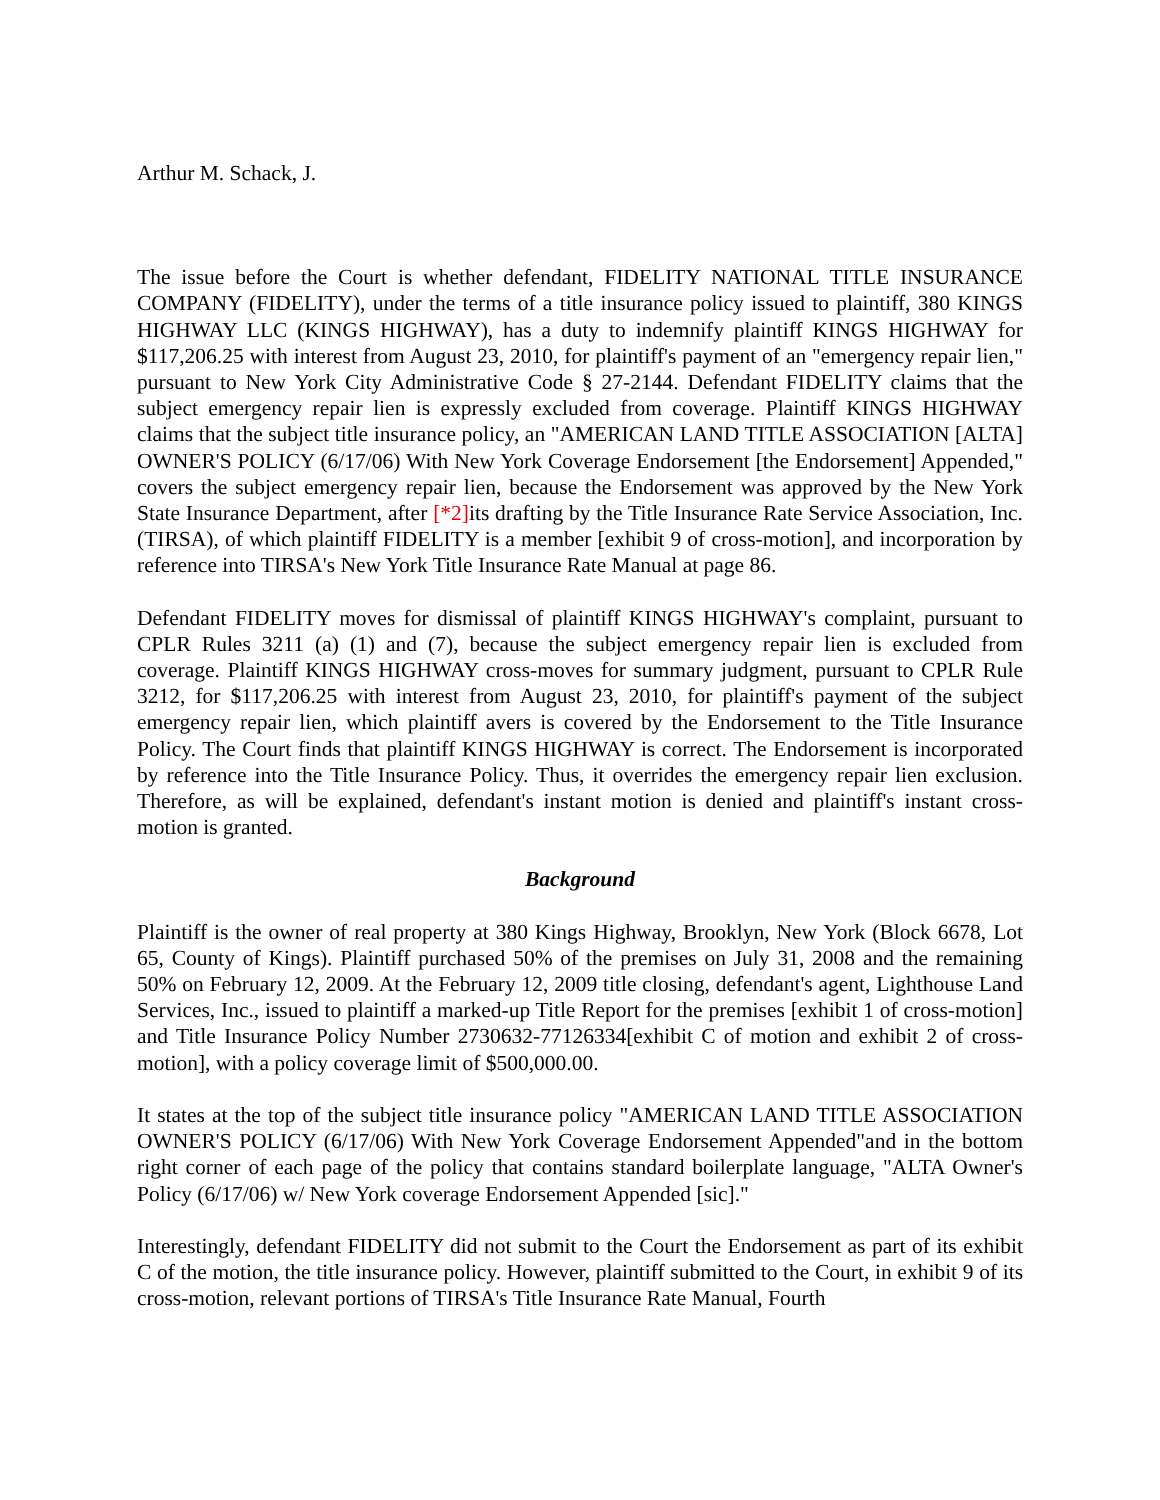Arthur M. Schack, J.
The issue before the Court is whether defendant, FIDELITY NATIONAL TITLE INSURANCE COMPANY (FIDELITY), under the terms of a title insurance policy issued to plaintiff, 380 KINGS HIGHWAY LLC (KINGS HIGHWAY), has a duty to indemnify plaintiff KINGS HIGHWAY for $117,206.25 with interest from August 23, 2010, for plaintiff's payment of an "emergency repair lien," pursuant to New York City Administrative Code § 27-2144. Defendant FIDELITY claims that the subject emergency repair lien is expressly excluded from coverage. Plaintiff KINGS HIGHWAY claims that the subject title insurance policy, an "AMERICAN LAND TITLE ASSOCIATION [ALTA] OWNER'S POLICY (6/17/06) With New York Coverage Endorsement [the Endorsement] Appended," covers the subject emergency repair lien, because the Endorsement was approved by the New York State Insurance Department, after [*2] its drafting by the Title Insurance Rate Service Association, Inc. (TIRSA), of which plaintiff FIDELITY is a member [exhibit 9 of cross-motion], and incorporation by reference into TIRSA's New York Title Insurance Rate Manual at page 86.
Defendant FIDELITY moves for dismissal of plaintiff KINGS HIGHWAY's complaint, pursuant to CPLR Rules 3211 (a) (1) and (7), because the subject emergency repair lien is excluded from coverage. Plaintiff KINGS HIGHWAY cross-moves for summary judgment, pursuant to CPLR Rule 3212, for $117,206.25 with interest from August 23, 2010, for plaintiff's payment of the subject emergency repair lien, which plaintiff avers is covered by the Endorsement to the Title Insurance Policy. The Court finds that plaintiff KINGS HIGHWAY is correct. The Endorsement is incorporated by reference into the Title Insurance Policy. Thus, it overrides the emergency repair lien exclusion. Therefore, as will be explained, defendant's instant motion is denied and plaintiff's instant cross-motion is granted.
Background
Plaintiff is the owner of real property at 380 Kings Highway, Brooklyn, New York (Block 6678, Lot 65, County of Kings). Plaintiff purchased 50% of the premises on July 31, 2008 and the remaining 50% on February 12, 2009. At the February 12, 2009 title closing, defendant's agent, Lighthouse Land Services, Inc., issued to plaintiff a marked-up Title Report for the premises [exhibit 1 of cross-motion] and Title Insurance Policy Number 2730632-77126334[exhibit C of motion and exhibit 2 of cross-motion], with a policy coverage limit of $500,000.00.
It states at the top of the subject title insurance policy "AMERICAN LAND TITLE ASSOCIATION OWNER'S POLICY (6/17/06) With New York Coverage Endorsement Appended"and in the bottom right corner of each page of the policy that contains standard boilerplate language, "ALTA Owner's Policy (6/17/06) w/ New York coverage Endorsement Appended [sic]."
Interestingly, defendant FIDELITY did not submit to the Court the Endorsement as part of its exhibit C of the motion, the title insurance policy. However, plaintiff submitted to the Court, in exhibit 9 of its cross-motion, relevant portions of TIRSA's Title Insurance Rate Manual, Fourth